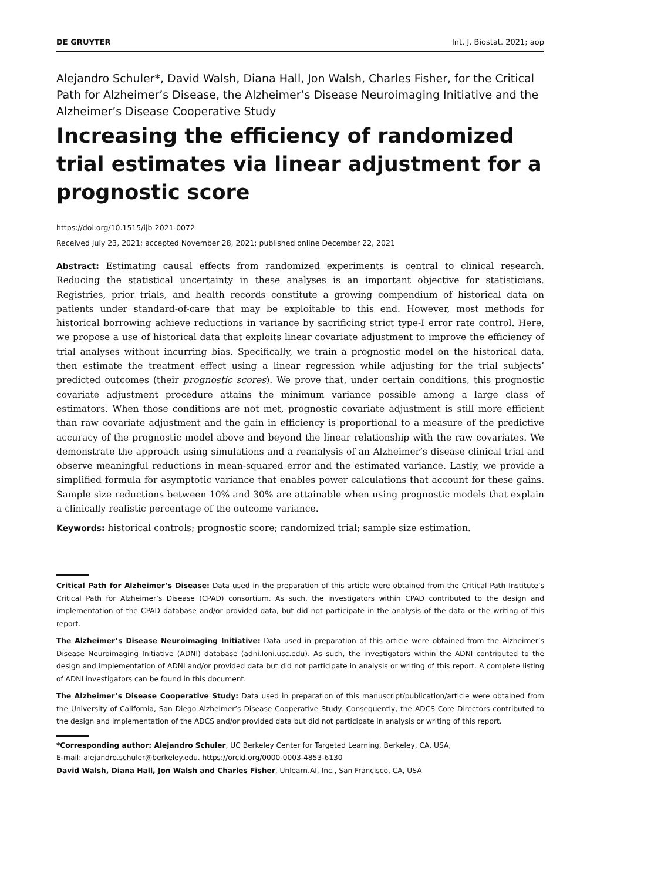DE GRUYTER Int. J. Biostat. 2021; aop
Alejandro Schuler*, David Walsh, Diana Hall, Jon Walsh, Charles Fisher, for the Critical Path for Alzheimer’s Disease, the Alzheimer’s Disease Neuroimaging Initiative and the Alzheimer’s Disease Cooperative Study
Increasing the efficiency of randomized trial estimates via linear adjustment for a prognostic score
https://doi.org/10.1515/ijb-2021-0072
Received July 23, 2021; accepted November 28, 2021; published online December 22, 2021
Abstract: Estimating causal effects from randomized experiments is central to clinical research. Reducing the statistical uncertainty in these analyses is an important objective for statisticians. Registries, prior trials, and health records constitute a growing compendium of historical data on patients under standard-of-care that may be exploitable to this end. However, most methods for historical borrowing achieve reductions in variance by sacrificing strict type-I error rate control. Here, we propose a use of historical data that exploits linear covariate adjustment to improve the efficiency of trial analyses without incurring bias. Specifically, we train a prognostic model on the historical data, then estimate the treatment effect using a linear regression while adjusting for the trial subjects’ predicted outcomes (their prognostic scores). We prove that, under certain conditions, this prognostic covariate adjustment procedure attains the minimum variance possible among a large class of estimators. When those conditions are not met, prognostic covariate adjustment is still more efficient than raw covariate adjustment and the gain in efficiency is proportional to a measure of the predictive accuracy of the prognostic model above and beyond the linear relationship with the raw covariates. We demonstrate the approach using simulations and a reanalysis of an Alzheimer’s disease clinical trial and observe meaningful reductions in mean-squared error and the estimated variance. Lastly, we provide a simplified formula for asymptotic variance that enables power calculations that account for these gains. Sample size reductions between 10% and 30% are attainable when using prognostic models that explain a clinically realistic percentage of the outcome variance.
Keywords: historical controls; prognostic score; randomized trial; sample size estimation.
Critical Path for Alzheimer’s Disease: Data used in the preparation of this article were obtained from the Critical Path Institute’s Critical Path for Alzheimer’s Disease (CPAD) consortium. As such, the investigators within CPAD contributed to the design and implementation of the CPAD database and/or provided data, but did not participate in the analysis of the data or the writing of this report.
The Alzheimer’s Disease Neuroimaging Initiative: Data used in preparation of this article were obtained from the Alzheimer’s Disease Neuroimaging Initiative (ADNI) database (adni.loni.usc.edu). As such, the investigators within the ADNI contributed to the design and implementation of ADNI and/or provided data but did not participate in analysis or writing of this report. A complete listing of ADNI investigators can be found in this document.
The Alzheimer’s Disease Cooperative Study: Data used in preparation of this manuscript/publication/article were obtained from the University of California, San Diego Alzheimer’s Disease Cooperative Study. Consequently, the ADCS Core Directors contributed to the design and implementation of the ADCS and/or provided data but did not participate in analysis or writing of this report.
*Corresponding author: Alejandro Schuler, UC Berkeley Center for Targeted Learning, Berkeley, CA, USA,
E-mail: alejandro.schuler@berkeley.edu. https://orcid.org/0000-0003-4853-6130
David Walsh, Diana Hall, Jon Walsh and Charles Fisher, Unlearn.AI, Inc., San Francisco, CA, USA